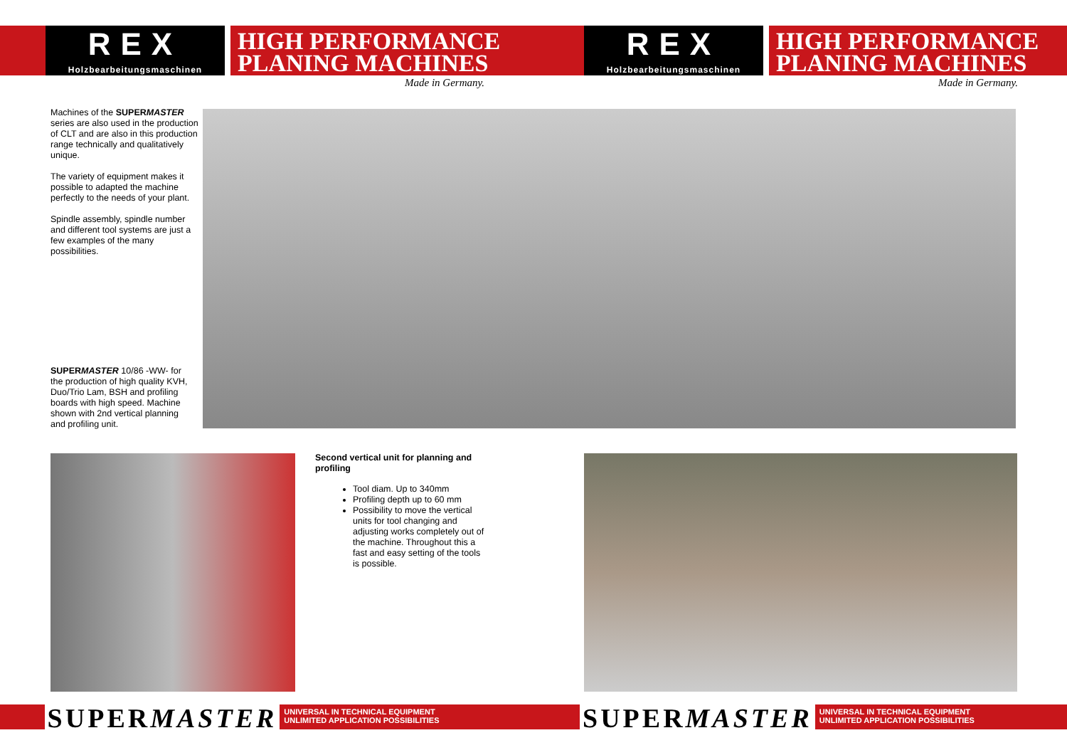REX
Holzbearbeitungsmaschinen
HIGH PERFORMANCE
PLANING MACHINES
Made in Germany.
REX
Holzbearbeitungsmaschinen
HIGH PERFORMANCE
PLANING MACHINES
Made in Germany.
Machines of the SUPERMASTER series are also used in the production of CLT and are also in this production range technically and qualitatively unique.
The variety of equipment makes it possible to adapted the machine perfectly to the needs of your plant.
Spindle assembly, spindle number and different tool systems are just a few examples of the many possibilities.
SUPERMASTER 10/86 -WW- for the production of high quality KVH, Duo/Trio Lam, BSH and profiling boards with high speed. Machine shown with 2nd vertical planning and profiling unit.
Second vertical unit for planning and profiling
Tool diam. Up to 340mm
Profiling depth up to 60 mm
Possibility to move the vertical units for tool changing and adjusting works completely out of the machine. Throughout this a fast and easy setting of the tools is possible.
SUPERMASTER
UNIVERSAL IN TECHNICAL EQUIPMENT
UNLIMITED APPLICATION POSSIBILITIES
SUPERMASTER
UNIVERSAL IN TECHNICAL EQUIPMENT
UNLIMITED APPLICATION POSSIBILITIES